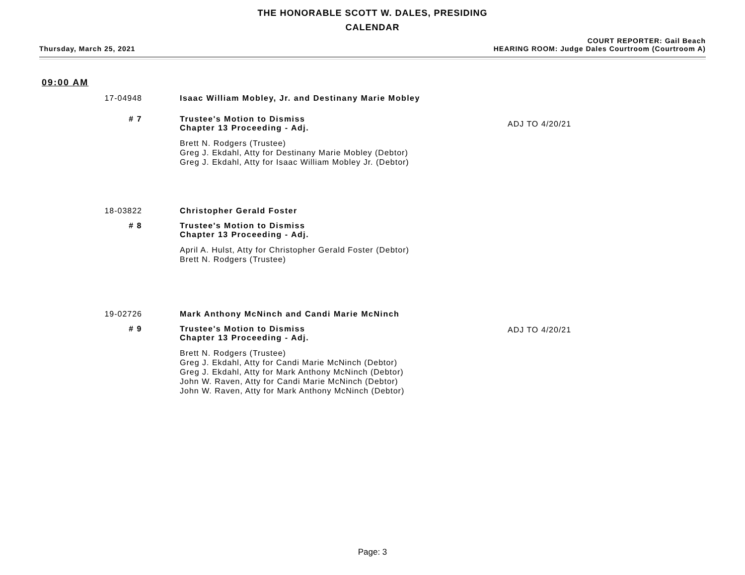THE HONORABLE SCOTT W. DALES, PRESIDING
CALENDAR
Thursday, March 25, 2021
COURT REPORTER: Gail Beach
HEARING ROOM: Judge Dales Courtroom (Courtroom A)
09:00 AM
17-04948 Isaac William Mobley, Jr. and Destinany Marie Mobley
# 7 Trustee's Motion to Dismiss
Chapter 13 Proceeding - Adj.
Brett N. Rodgers (Trustee)
Greg J. Ekdahl, Atty for Destinany Marie Mobley (Debtor)
Greg J. Ekdahl, Atty for Isaac William Mobley Jr. (Debtor)
ADJ TO 4/20/21
18-03822 Christopher Gerald Foster
# 8 Trustee's Motion to Dismiss
Chapter 13 Proceeding - Adj.
April A. Hulst, Atty for Christopher Gerald Foster (Debtor)
Brett N. Rodgers (Trustee)
19-02726 Mark Anthony McNinch and Candi Marie McNinch
# 9 Trustee's Motion to Dismiss
Chapter 13 Proceeding - Adj.
Brett N. Rodgers (Trustee)
Greg J. Ekdahl, Atty for Candi Marie McNinch (Debtor)
Greg J. Ekdahl, Atty for Mark Anthony McNinch (Debtor)
John W. Raven, Atty for Candi Marie McNinch (Debtor)
John W. Raven, Atty for Mark Anthony McNinch (Debtor)
ADJ TO 4/20/21
Page: 3